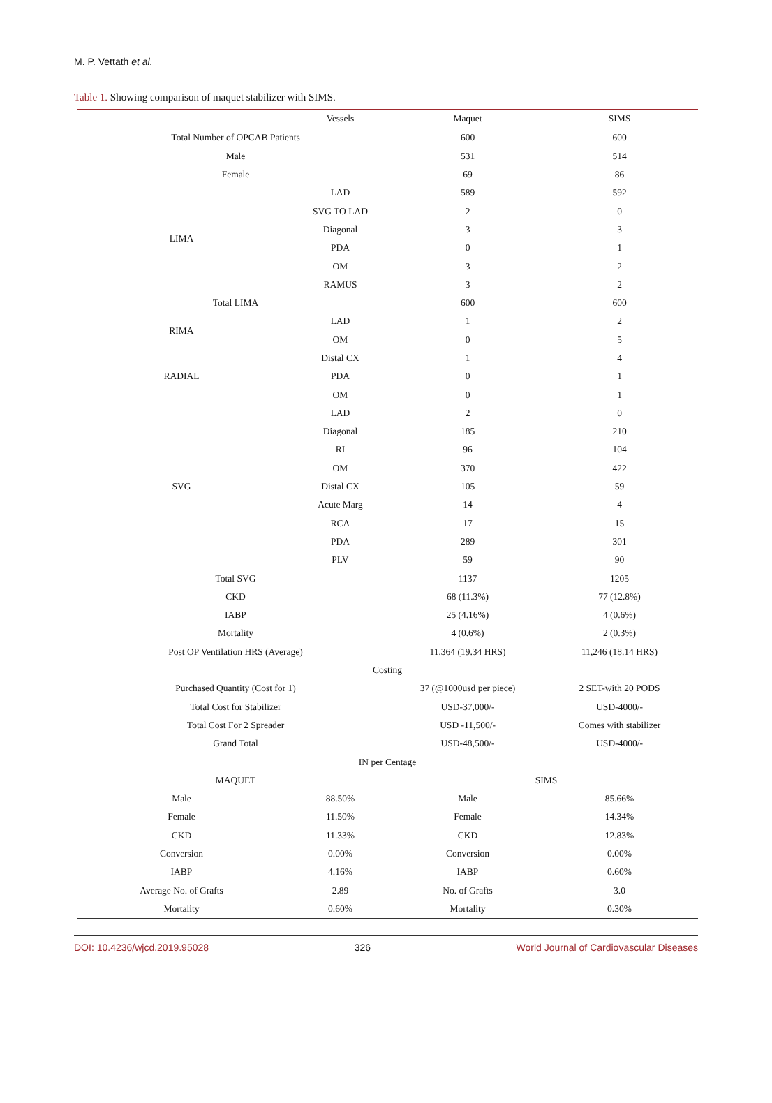M. P. Vettath et al.
Table 1. Showing comparison of maquet stabilizer with SIMS.
| | Vessels | Maquet | SIMS |
| --- | --- | --- | --- |
| Total Number of OPCAB Patients | | 600 | 600 |
| Male | | 531 | 514 |
| Female | | 69 | 86 |
| LIMA | LAD | 589 | 592 |
| | SVG TO LAD | 2 | 0 |
| | Diagonal | 3 | 3 |
| | PDA | 0 | 1 |
| | OM | 3 | 2 |
| | RAMUS | 3 | 2 |
| Total LIMA | | 600 | 600 |
| RIMA | LAD | 1 | 2 |
| | OM | 0 | 5 |
| RADIAL | Distal CX | 1 | 4 |
| | PDA | 0 | 1 |
| | OM | 0 | 1 |
| SVG | LAD | 2 | 0 |
| | Diagonal | 185 | 210 |
| | RI | 96 | 104 |
| | OM | 370 | 422 |
| | Distal CX | 105 | 59 |
| | Acute Marg | 14 | 4 |
| | RCA | 17 | 15 |
| | PDA | 289 | 301 |
| | PLV | 59 | 90 |
| Total SVG | | 1137 | 1205 |
| CKD | | 68 (11.3%) | 77 (12.8%) |
| IABP | | 25 (4.16%) | 4 (0.6%) |
| Mortality | | 4 (0.6%) | 2 (0.3%) |
| Post OP Ventilation HRS (Average) | | 11,364 (19.34 HRS) | 11,246 (18.14 HRS) |
| Costing | | | |
| Purchased Quantity (Cost for 1) | | 37 (@1000usd per piece) | 2 SET-with 20 PODS |
| Total Cost for Stabilizer | | USD-37,000/- | USD-4000/- |
| Total Cost For 2 Spreader | | USD -11,500/- | Comes with stabilizer |
| Grand Total | | USD-48,500/- | USD-4000/- |
| IN per Centage | | | |
| MAQUET | | SIMS | |
| Male | 88.50% | Male | 85.66% |
| Female | 11.50% | Female | 14.34% |
| CKD | 11.33% | CKD | 12.83% |
| Conversion | 0.00% | Conversion | 0.00% |
| IABP | 4.16% | IABP | 0.60% |
| Average No. of Grafts | 2.89 | No. of Grafts | 3.0 |
| Mortality | 0.60% | Mortality | 0.30% |
DOI: 10.4236/wjcd.2019.95028 326 World Journal of Cardiovascular Diseases